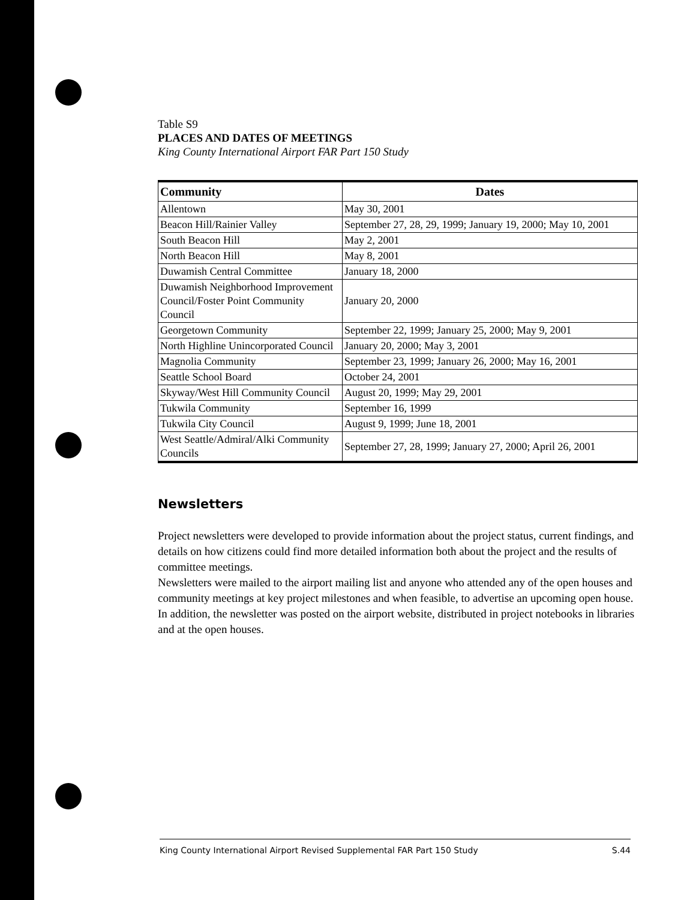Table S9
PLACES AND DATES OF MEETINGS
King County International Airport FAR Part 150 Study
| Community | Dates |
| --- | --- |
| Allentown | May 30, 2001 |
| Beacon Hill/Rainier Valley | September 27, 28, 29, 1999; January 19, 2000; May 10, 2001 |
| South Beacon Hill | May 2, 2001 |
| North Beacon Hill | May 8, 2001 |
| Duwamish Central Committee | January 18, 2000 |
| Duwamish Neighborhood Improvement Council/Foster Point Community Council | January 20, 2000 |
| Georgetown Community | September 22, 1999; January 25, 2000; May 9, 2001 |
| North Highline Unincorporated Council | January 20, 2000; May 3, 2001 |
| Magnolia Community | September 23, 1999; January 26, 2000; May 16, 2001 |
| Seattle School Board | October 24, 2001 |
| Skyway/West Hill Community Council | August 20, 1999; May 29, 2001 |
| Tukwila Community | September 16, 1999 |
| Tukwila City Council | August 9, 1999; June 18, 2001 |
| West Seattle/Admiral/Alki Community Councils | September 27, 28, 1999; January 27, 2000; April 26, 2001 |
Newsletters
Project newsletters were developed to provide information about the project status, current findings, and details on how citizens could find more detailed information both about the project and the results of committee meetings.
Newsletters were mailed to the airport mailing list and anyone who attended any of the open houses and community meetings at key project milestones and when feasible, to advertise an upcoming open house. In addition, the newsletter was posted on the airport website, distributed in project notebooks in libraries and at the open houses.
King County International Airport Revised Supplemental FAR Part 150 Study S.44